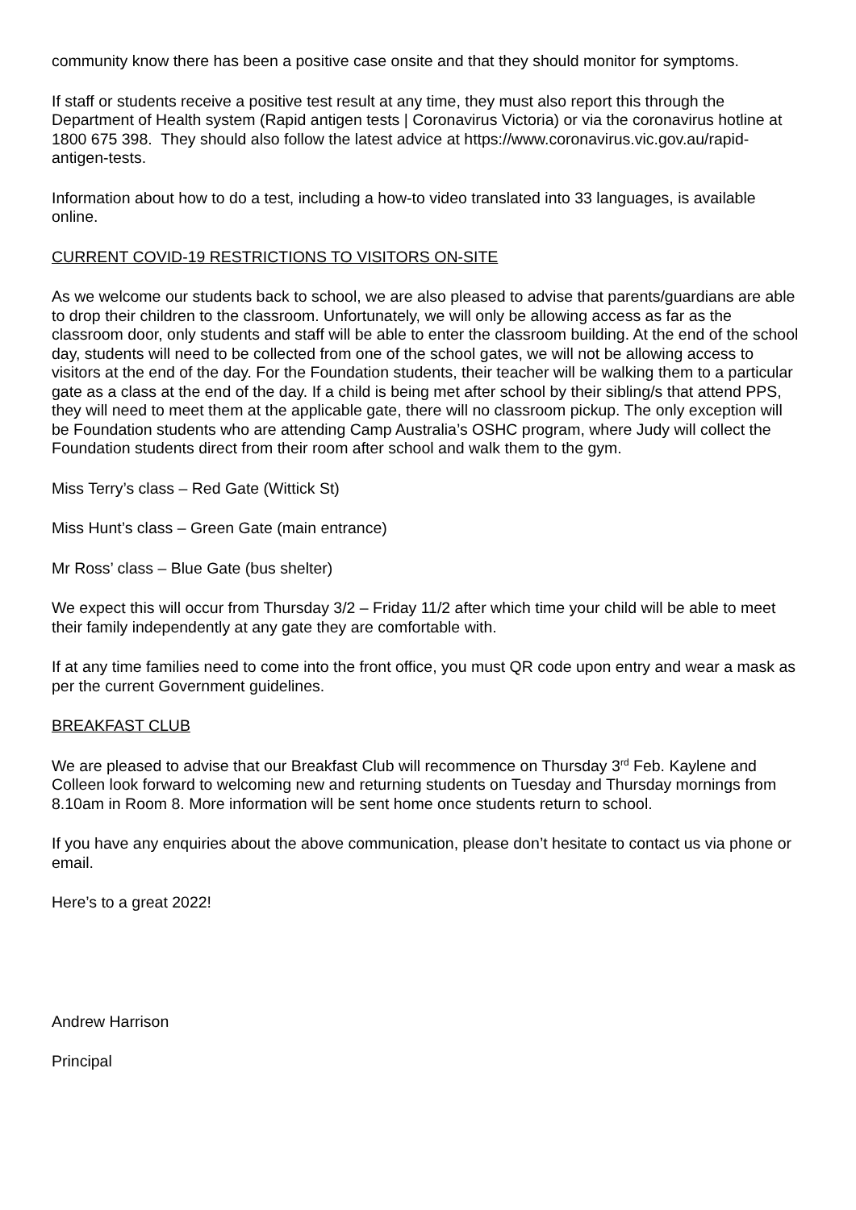community know there has been a positive case onsite and that they should monitor for symptoms.
If staff or students receive a positive test result at any time, they must also report this through the Department of Health system (Rapid antigen tests | Coronavirus Victoria) or via the coronavirus hotline at 1800 675 398. They should also follow the latest advice at https://www.coronavirus.vic.gov.au/rapid-antigen-tests.
Information about how to do a test, including a how-to video translated into 33 languages, is available online.
CURRENT COVID-19 RESTRICTIONS TO VISITORS ON-SITE
As we welcome our students back to school, we are also pleased to advise that parents/guardians are able to drop their children to the classroom. Unfortunately, we will only be allowing access as far as the classroom door, only students and staff will be able to enter the classroom building. At the end of the school day, students will need to be collected from one of the school gates, we will not be allowing access to visitors at the end of the day. For the Foundation students, their teacher will be walking them to a particular gate as a class at the end of the day. If a child is being met after school by their sibling/s that attend PPS, they will need to meet them at the applicable gate, there will no classroom pickup. The only exception will be Foundation students who are attending Camp Australia’s OSHC program, where Judy will collect the Foundation students direct from their room after school and walk them to the gym.
Miss Terry’s class – Red Gate (Wittick St)
Miss Hunt’s class – Green Gate (main entrance)
Mr Ross’ class – Blue Gate (bus shelter)
We expect this will occur from Thursday 3/2 – Friday 11/2 after which time your child will be able to meet their family independently at any gate they are comfortable with.
If at any time families need to come into the front office, you must QR code upon entry and wear a mask as per the current Government guidelines.
BREAKFAST CLUB
We are pleased to advise that our Breakfast Club will recommence on Thursday 3<sup>rd</sup> Feb. Kaylene and Colleen look forward to welcoming new and returning students on Tuesday and Thursday mornings from 8.10am in Room 8. More information will be sent home once students return to school.
If you have any enquiries about the above communication, please don’t hesitate to contact us via phone or email.
Here’s to a great 2022!
Andrew Harrison
Principal